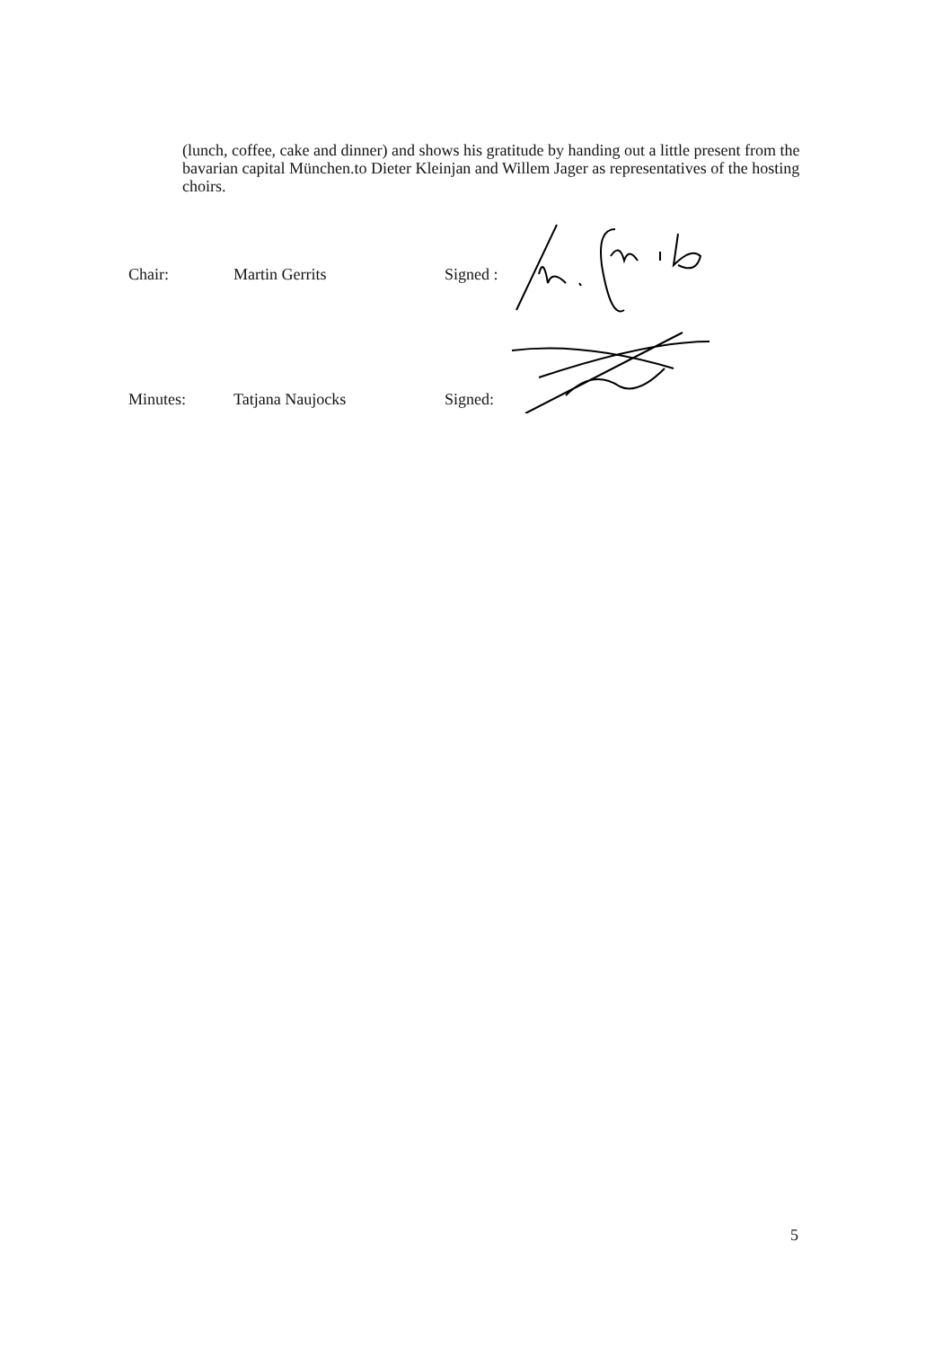(lunch, coffee, cake and dinner) and shows his gratitude by handing out a little present from the bavarian capital München.to Dieter Kleinjan and Willem Jager as representatives of the hosting choirs.
Chair: Martin Gerrits Signed :
Minutes: Tatjana Naujocks Signed:
5